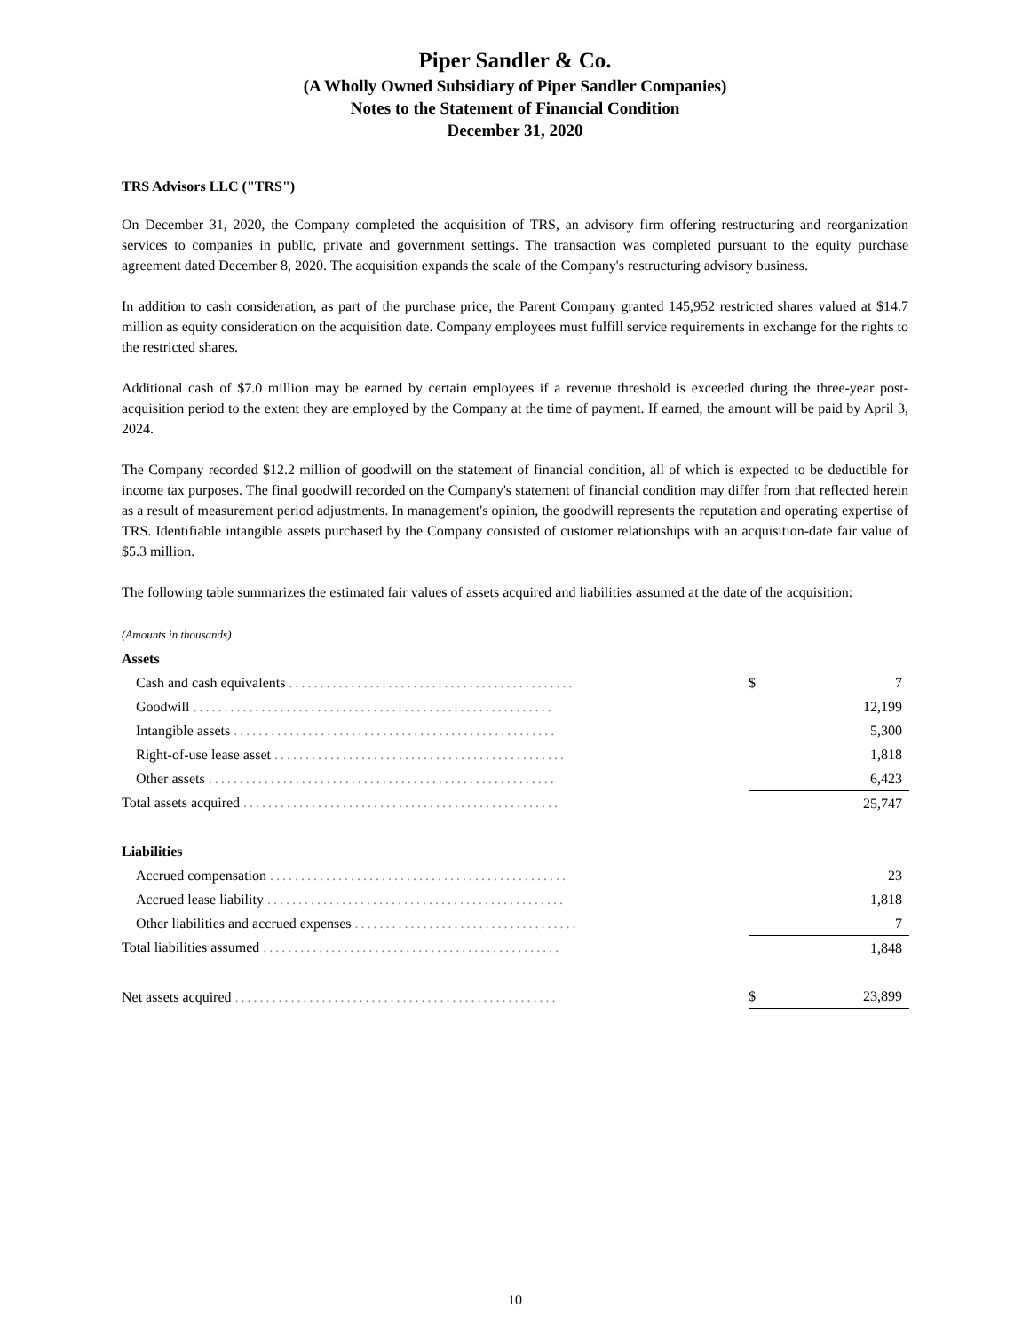Piper Sandler & Co.
(A Wholly Owned Subsidiary of Piper Sandler Companies)
Notes to the Statement of Financial Condition
December 31, 2020
TRS Advisors LLC ("TRS")
On December 31, 2020, the Company completed the acquisition of TRS, an advisory firm offering restructuring and reorganization services to companies in public, private and government settings. The transaction was completed pursuant to the equity purchase agreement dated December 8, 2020. The acquisition expands the scale of the Company's restructuring advisory business.
In addition to cash consideration, as part of the purchase price, the Parent Company granted 145,952 restricted shares valued at $14.7 million as equity consideration on the acquisition date. Company employees must fulfill service requirements in exchange for the rights to the restricted shares.
Additional cash of $7.0 million may be earned by certain employees if a revenue threshold is exceeded during the three-year post-acquisition period to the extent they are employed by the Company at the time of payment. If earned, the amount will be paid by April 3, 2024.
The Company recorded $12.2 million of goodwill on the statement of financial condition, all of which is expected to be deductible for income tax purposes. The final goodwill recorded on the Company's statement of financial condition may differ from that reflected herein as a result of measurement period adjustments. In management's opinion, the goodwill represents the reputation and operating expertise of TRS. Identifiable intangible assets purchased by the Company consisted of customer relationships with an acquisition-date fair value of $5.3 million.
The following table summarizes the estimated fair values of assets acquired and liabilities assumed at the date of the acquisition:
| (Amounts in thousands) | | |
| Assets | | |
| Cash and cash equivalents .............................................. | $ | 7 |
| Goodwill .......................................................... | | 12,199 |
| Intangible assets .................................................... | | 5,300 |
| Right-of-use lease asset ............................................... | | 1,818 |
| Other assets ........................................................ | | 6,423 |
| Total assets acquired ................................................... | | 25,747 |
| Liabilities | | |
| Accrued compensation ................................................ | | 23 |
| Accrued lease liability ................................................ | | 1,818 |
| Other liabilities and accrued expenses .................................... | | 7 |
| Total liabilities assumed ................................................ | | 1,848 |
| Net assets acquired .................................................... | $ | 23,899 |
10